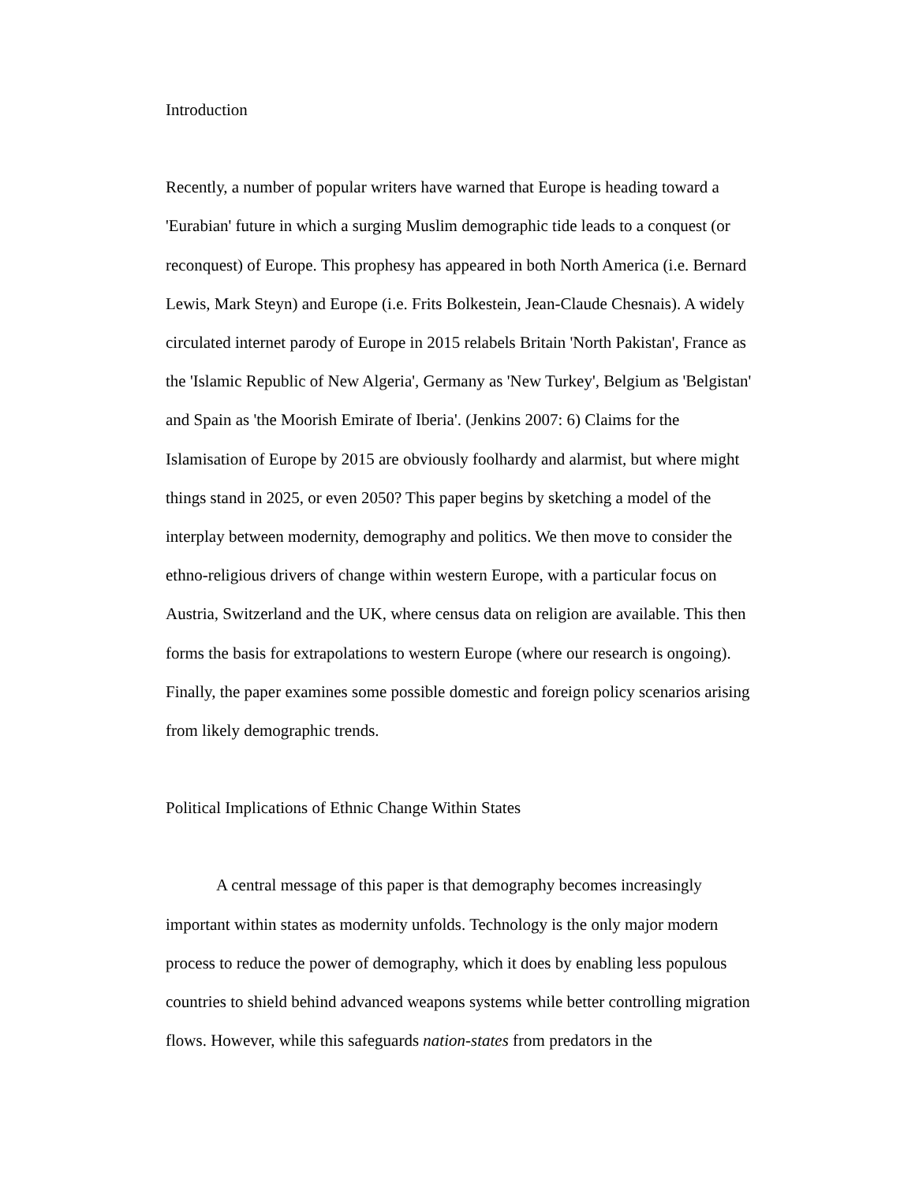Introduction
Recently, a number of popular writers have warned that Europe is heading toward a 'Eurabian' future in which a surging Muslim demographic tide leads to a conquest (or reconquest) of Europe. This prophesy has appeared in both North America (i.e. Bernard Lewis, Mark Steyn) and Europe (i.e. Frits Bolkestein, Jean-Claude Chesnais). A widely circulated internet parody of Europe in 2015 relabels Britain 'North Pakistan', France as the 'Islamic Republic of New Algeria', Germany as 'New Turkey', Belgium as 'Belgistan' and Spain as 'the Moorish Emirate of Iberia'. (Jenkins 2007: 6) Claims for the Islamisation of Europe by 2015 are obviously foolhardy and alarmist, but where might things stand in 2025, or even 2050? This paper begins by sketching a model of the interplay between modernity, demography and politics. We then move to consider the ethno-religious drivers of change within western Europe, with a particular focus on Austria, Switzerland and the UK, where census data on religion are available. This then forms the basis for extrapolations to western Europe (where our research is ongoing). Finally, the paper examines some possible domestic and foreign policy scenarios arising from likely demographic trends.
Political Implications of Ethnic Change Within States
A central message of this paper is that demography becomes increasingly important within states as modernity unfolds. Technology is the only major modern process to reduce the power of demography, which it does by enabling less populous countries to shield behind advanced weapons systems while better controlling migration flows. However, while this safeguards nation-states from predators in the